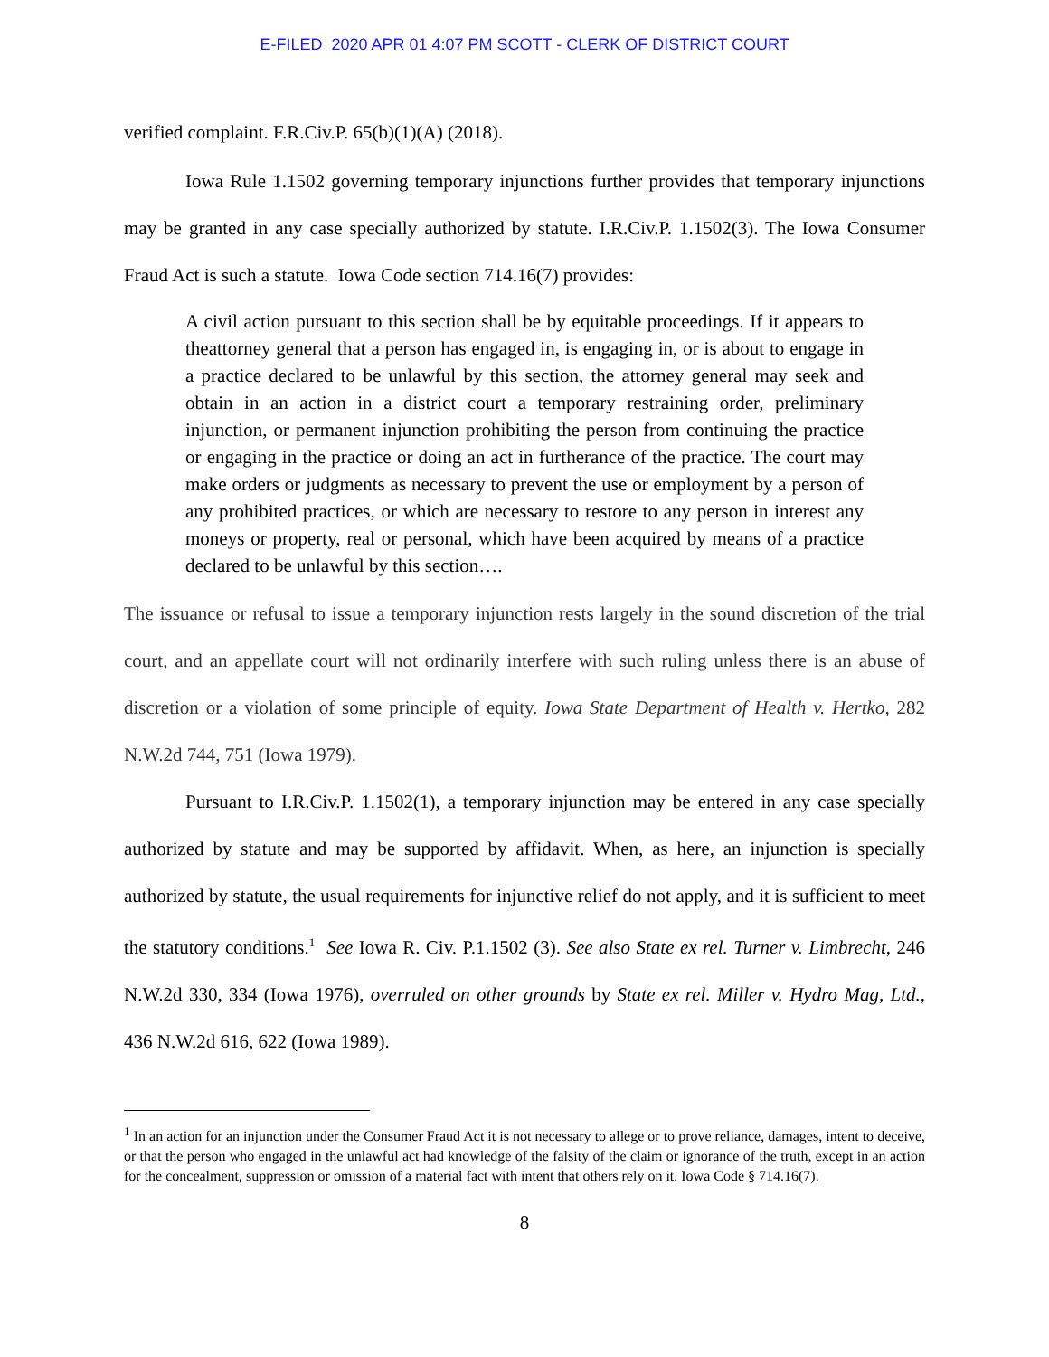E-FILED 2020 APR 01 4:07 PM SCOTT - CLERK OF DISTRICT COURT
verified complaint. F.R.Civ.P. 65(b)(1)(A) (2018).
Iowa Rule 1.1502 governing temporary injunctions further provides that temporary injunctions may be granted in any case specially authorized by statute. I.R.Civ.P. 1.1502(3). The Iowa Consumer Fraud Act is such a statute. Iowa Code section 714.16(7) provides:
A civil action pursuant to this section shall be by equitable proceedings. If it appears to theattorney general that a person has engaged in, is engaging in, or is about to engage in a practice declared to be unlawful by this section, the attorney general may seek and obtain in an action in a district court a temporary restraining order, preliminary injunction, or permanent injunction prohibiting the person from continuing the practice or engaging in the practice or doing an act in furtherance of the practice. The court may make orders or judgments as necessary to prevent the use or employment by a person of any prohibited practices, or which are necessary to restore to any person in interest any moneys or property, real or personal, which have been acquired by means of a practice declared to be unlawful by this section….
The issuance or refusal to issue a temporary injunction rests largely in the sound discretion of the trial court, and an appellate court will not ordinarily interfere with such ruling unless there is an abuse of discretion or a violation of some principle of equity. Iowa State Department of Health v. Hertko, 282 N.W.2d 744, 751 (Iowa 1979).
Pursuant to I.R.Civ.P. 1.1502(1), a temporary injunction may be entered in any case specially authorized by statute and may be supported by affidavit. When, as here, an injunction is specially authorized by statute, the usual requirements for injunctive relief do not apply, and it is sufficient to meet the statutory conditions.<sup>1</sup> See Iowa R. Civ. P.1.1502 (3). See also State ex rel. Turner v. Limbrecht, 246 N.W.2d 330, 334 (Iowa 1976), overruled on other grounds by State ex rel. Miller v. Hydro Mag, Ltd., 436 N.W.2d 616, 622 (Iowa 1989).
<sup>1</sup> In an action for an injunction under the Consumer Fraud Act it is not necessary to allege or to prove reliance, damages, intent to deceive, or that the person who engaged in the unlawful act had knowledge of the falsity of the claim or ignorance of the truth, except in an action for the concealment, suppression or omission of a material fact with intent that others rely on it. Iowa Code § 714.16(7).
8